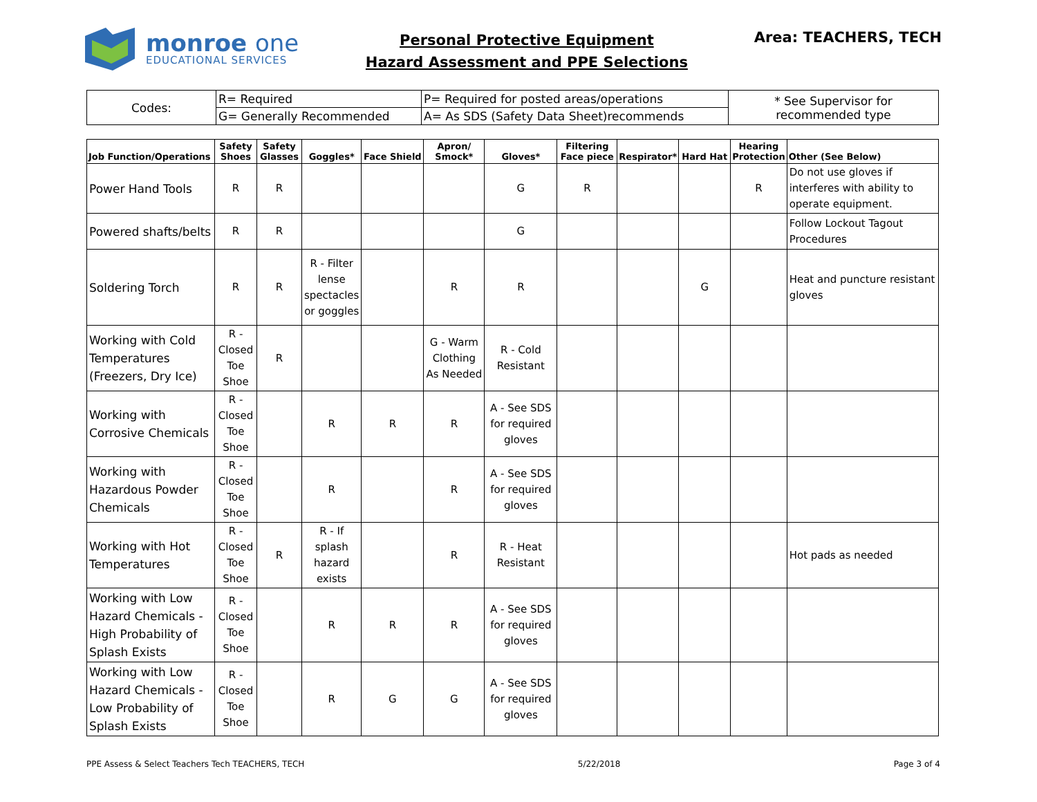monroe one
EDUCATIONAL SERVICES
Personal Protective Equipment
Hazard Assessment and PPE Selections
Area: TEACHERS, TECH
| Codes: | R= Required | P= Required for posted areas/operations | * See Supervisor for recommended type |
| | G= Generally Recommended | A= As SDS (Safety Data Sheet)recommends | |
| Job Function/Operations | Safety Shoes | Safety Glasses | Goggles* | Face Shield | Apron/ Smock* | Gloves* | Filtering Face piece | Respirator* | Hard Hat | Hearing Protection | Other (See Below) |
| --- | --- | --- | --- | --- | --- | --- | --- | --- | --- | --- | --- |
| Power Hand Tools | R | R | | | | G | R | | | R | Do not use gloves if interferes with ability to operate equipment. |
| Powered shafts/belts | R | R | | | | G | | | | | Follow Lockout Tagout Procedures |
| Soldering Torch | R | R | R - Filter lense spectacles or goggles | | R | R | | | G | | Heat and puncture resistant gloves |
| Working with Cold Temperatures (Freezers, Dry Ice) | R - Closed Toe Shoe | R | | | G - Warm Clothing As Needed | R - Cold Resistant | | | | | |
| Working with Corrosive Chemicals | R - Closed Toe Shoe | | R | R | R | A - See SDS for required gloves | | | | | |
| Working with Hazardous Powder Chemicals | R - Closed Toe Shoe | | R | | R | A - See SDS for required gloves | | | | | |
| Working with Hot Temperatures | R - Closed Toe Shoe | R | R - If splash hazard exists | | R | R - Heat Resistant | | | | | Hot pads as needed |
| Working with Low Hazard Chemicals - High Probability of Splash Exists | R - Closed Toe Shoe | | R | R | R | A - See SDS for required gloves | | | | | |
| Working with Low Hazard Chemicals - Low Probability of Splash Exists | R - Closed Toe Shoe | | R | G | G | A - See SDS for required gloves | | | | | |
PPE Assess & Select Teachers Tech TEACHERS, TECH 5/22/2018 Page 3 of 4